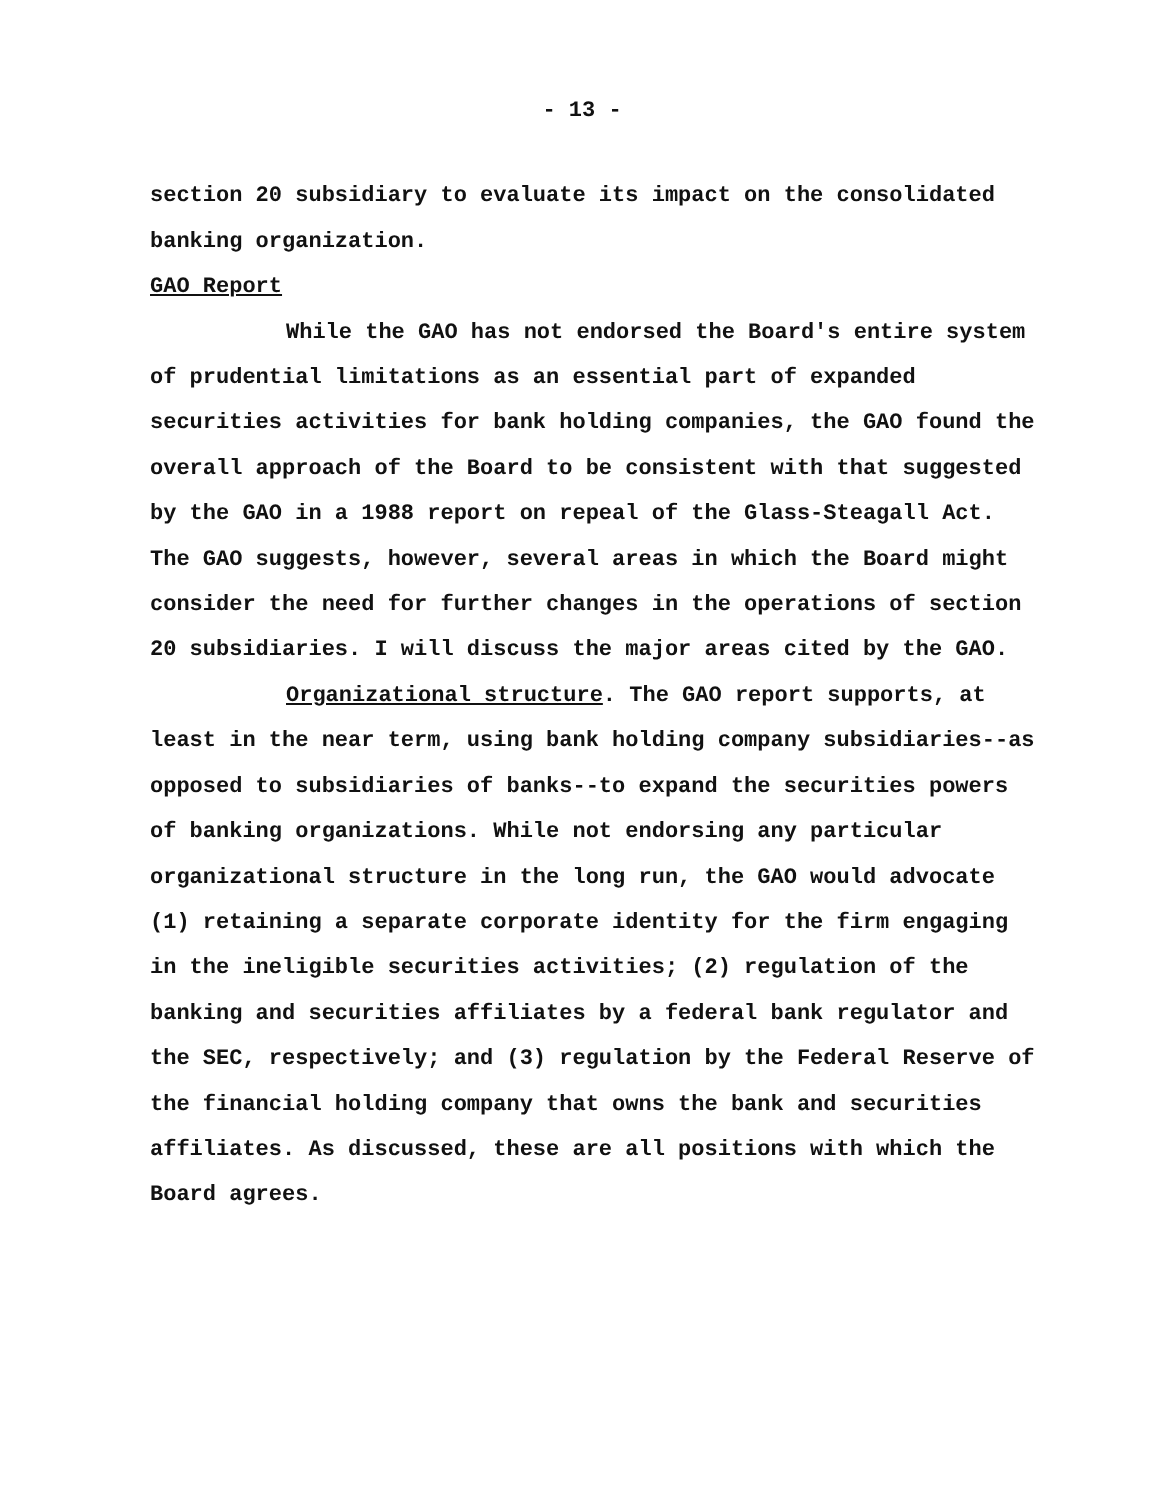- 13 -
section 20 subsidiary to evaluate its impact on the consolidated banking organization.
GAO Report
While the GAO has not endorsed the Board's entire system of prudential limitations as an essential part of expanded securities activities for bank holding companies, the GAO found the overall approach of the Board to be consistent with that suggested by the GAO in a 1988 report on repeal of the Glass-Steagall Act. The GAO suggests, however, several areas in which the Board might consider the need for further changes in the operations of section 20 subsidiaries. I will discuss the major areas cited by the GAO.
Organizational structure. The GAO report supports, at least in the near term, using bank holding company subsidiaries--as opposed to subsidiaries of banks--to expand the securities powers of banking organizations. While not endorsing any particular organizational structure in the long run, the GAO would advocate (1) retaining a separate corporate identity for the firm engaging in the ineligible securities activities; (2) regulation of the banking and securities affiliates by a federal bank regulator and the SEC, respectively; and (3) regulation by the Federal Reserve of the financial holding company that owns the bank and securities affiliates. As discussed, these are all positions with which the Board agrees.